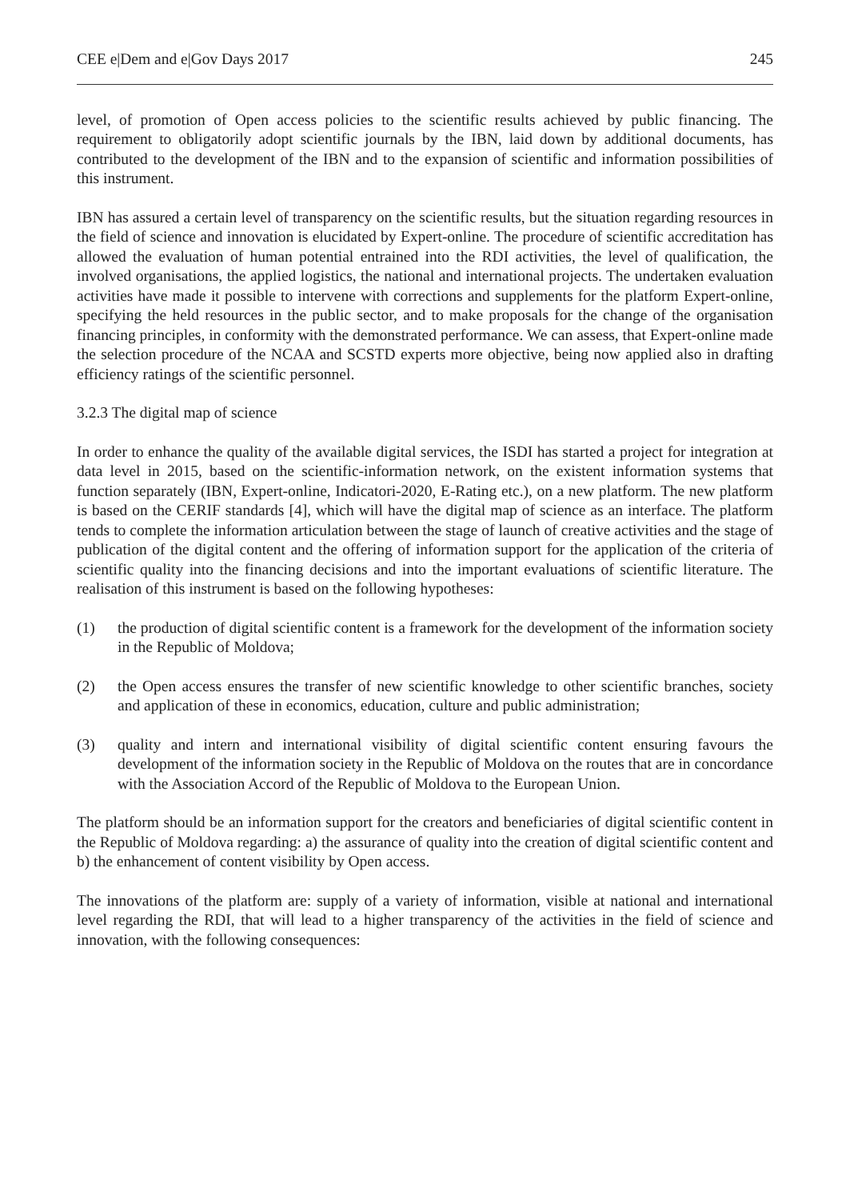CEE e|Dem and e|Gov Days 2017 245
level, of promotion of Open access policies to the scientific results achieved by public financing. The requirement to obligatorily adopt scientific journals by the IBN, laid down by additional documents, has contributed to the development of the IBN and to the expansion of scientific and information possibilities of this instrument.
IBN has assured a certain level of transparency on the scientific results, but the situation regarding resources in the field of science and innovation is elucidated by Expert-online. The procedure of scientific accreditation has allowed the evaluation of human potential entrained into the RDI activities, the level of qualification, the involved organisations, the applied logistics, the national and international projects. The undertaken evaluation activities have made it possible to intervene with corrections and supplements for the platform Expert-online, specifying the held resources in the public sector, and to make proposals for the change of the organisation financing principles, in conformity with the demonstrated performance. We can assess, that Expert-online made the selection procedure of the NCAA and SCSTD experts more objective, being now applied also in drafting efficiency ratings of the scientific personnel.
3.2.3 The digital map of science
In order to enhance the quality of the available digital services, the ISDI has started a project for integration at data level in 2015, based on the scientific-information network, on the existent information systems that function separately (IBN, Expert-online, Indicatori-2020, E-Rating etc.), on a new platform. The new platform is based on the CERIF standards [4], which will have the digital map of science as an interface. The platform tends to complete the information articulation between the stage of launch of creative activities and the stage of publication of the digital content and the offering of information support for the application of the criteria of scientific quality into the financing decisions and into the important evaluations of scientific literature. The realisation of this instrument is based on the following hypotheses:
(1) the production of digital scientific content is a framework for the development of the information society in the Republic of Moldova;
(2) the Open access ensures the transfer of new scientific knowledge to other scientific branches, society and application of these in economics, education, culture and public administration;
(3) quality and intern and international visibility of digital scientific content ensuring favours the development of the information society in the Republic of Moldova on the routes that are in concordance with the Association Accord of the Republic of Moldova to the European Union.
The platform should be an information support for the creators and beneficiaries of digital scientific content in the Republic of Moldova regarding: a) the assurance of quality into the creation of digital scientific content and b) the enhancement of content visibility by Open access.
The innovations of the platform are: supply of a variety of information, visible at national and international level regarding the RDI, that will lead to a higher transparency of the activities in the field of science and innovation, with the following consequences: